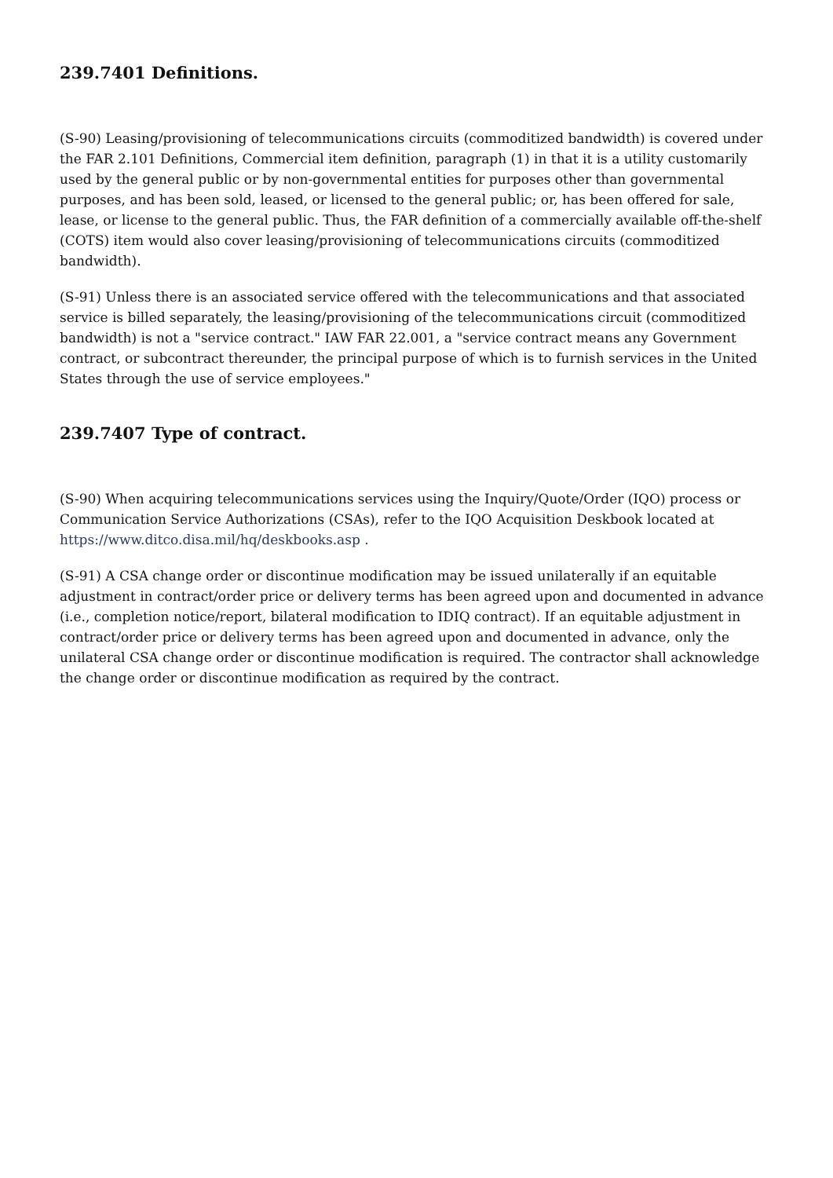239.7401 Definitions.
(S-90) Leasing/provisioning of telecommunications circuits (commoditized bandwidth) is covered under the FAR 2.101 Definitions, Commercial item definition, paragraph (1) in that it is a utility customarily used by the general public or by non-governmental entities for purposes other than governmental purposes, and has been sold, leased, or licensed to the general public; or, has been offered for sale, lease, or license to the general public. Thus, the FAR definition of a commercially available off-the-shelf (COTS) item would also cover leasing/provisioning of telecommunications circuits (commoditized bandwidth).
(S-91) Unless there is an associated service offered with the telecommunications and that associated service is billed separately, the leasing/provisioning of the telecommunications circuit (commoditized bandwidth) is not a "service contract." IAW FAR 22.001, a "service contract means any Government contract, or subcontract thereunder, the principal purpose of which is to furnish services in the United States through the use of service employees."
239.7407 Type of contract.
(S-90) When acquiring telecommunications services using the Inquiry/Quote/Order (IQO) process or Communication Service Authorizations (CSAs), refer to the IQO Acquisition Deskbook located at https://www.ditco.disa.mil/hq/deskbooks.asp .
(S-91) A CSA change order or discontinue modification may be issued unilaterally if an equitable adjustment in contract/order price or delivery terms has been agreed upon and documented in advance (i.e., completion notice/report, bilateral modification to IDIQ contract). If an equitable adjustment in contract/order price or delivery terms has been agreed upon and documented in advance, only the unilateral CSA change order or discontinue modification is required. The contractor shall acknowledge the change order or discontinue modification as required by the contract.